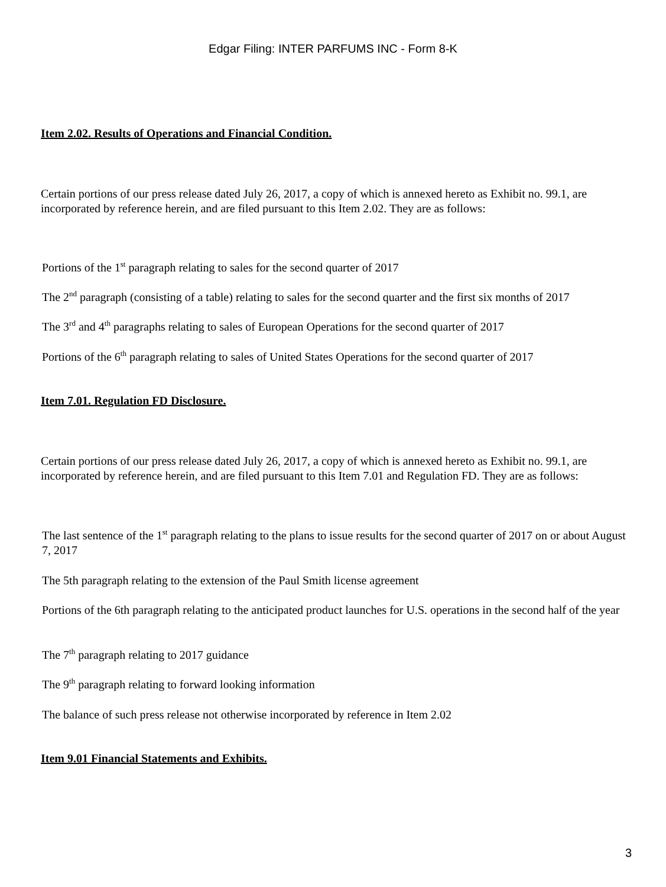Edgar Filing: INTER PARFUMS INC - Form 8-K
Item 2.02. Results of Operations and Financial Condition.
Certain portions of our press release dated July 26, 2017, a copy of which is annexed hereto as Exhibit no. 99.1, are incorporated by reference herein, and are filed pursuant to this Item 2.02. They are as follows:
Portions of the 1<sup>st</sup> paragraph relating to sales for the second quarter of 2017
The 2<sup>nd</sup> paragraph (consisting of a table) relating to sales for the second quarter and the first six months of 2017
The 3<sup>rd</sup> and 4<sup>th</sup> paragraphs relating to sales of European Operations for the second quarter of 2017
Portions of the 6<sup>th</sup> paragraph relating to sales of United States Operations for the second quarter of 2017
Item 7.01. Regulation FD Disclosure.
Certain portions of our press release dated July 26, 2017, a copy of which is annexed hereto as Exhibit no. 99.1, are incorporated by reference herein, and are filed pursuant to this Item 7.01 and Regulation FD. They are as follows:
The last sentence of the 1<sup>st</sup> paragraph relating to the plans to issue results for the second quarter of 2017 on or about August 7, 2017
The 5th paragraph relating to the extension of the Paul Smith license agreement
Portions of the 6th paragraph relating to the anticipated product launches for U.S. operations in the second half of the year
The 7<sup>th</sup> paragraph relating to 2017 guidance
The 9<sup>th</sup> paragraph relating to forward looking information
The balance of such press release not otherwise incorporated by reference in Item 2.02
Item 9.01 Financial Statements and Exhibits.
3